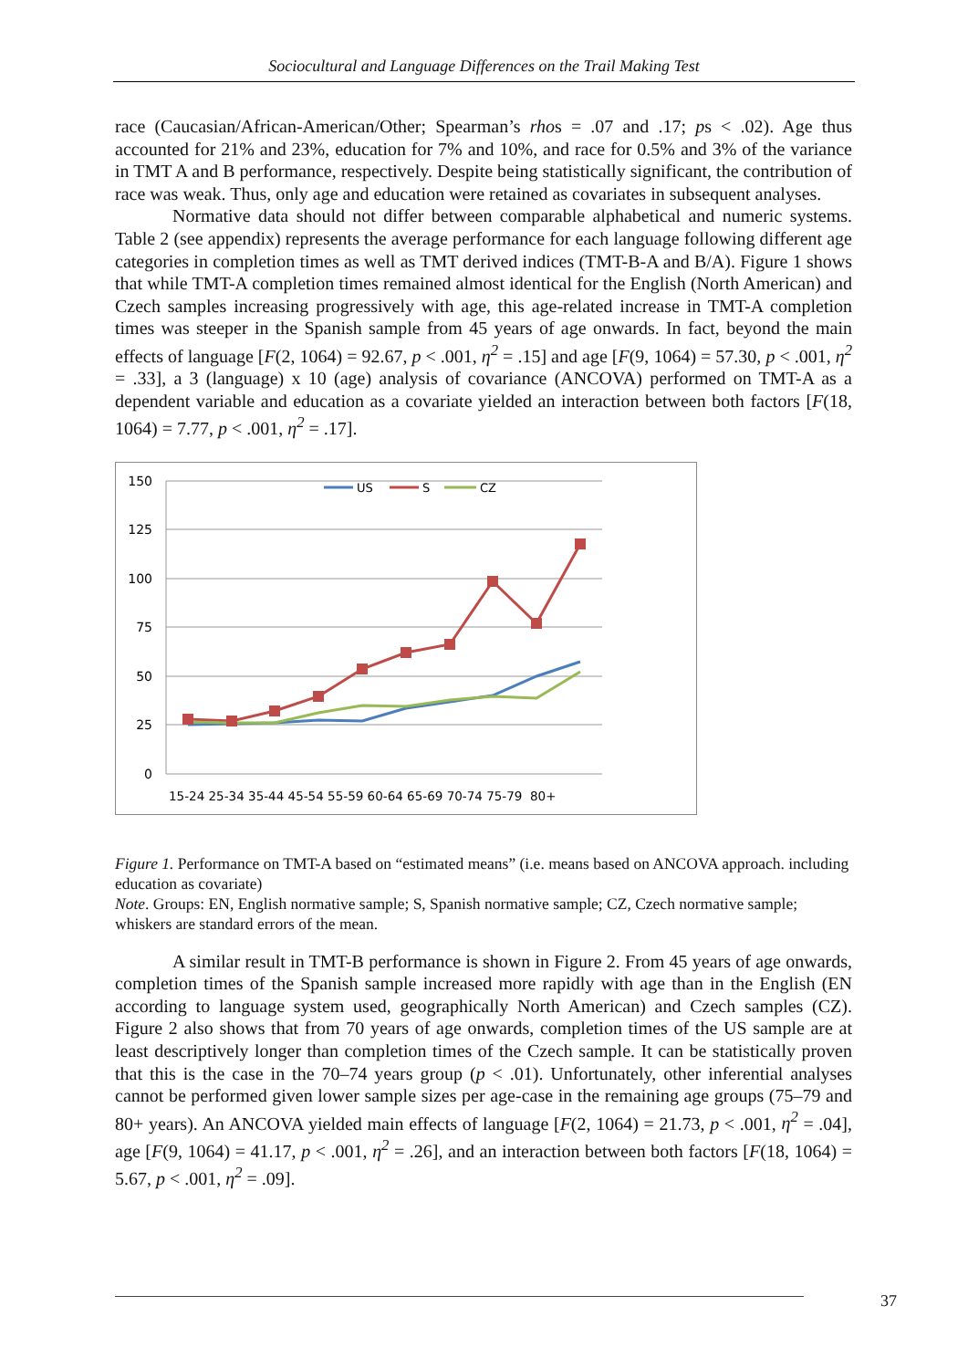Sociocultural and Language Differences on the Trail Making Test
race (Caucasian/African-American/Other; Spearman’s rhos = .07 and .17; ps < .02). Age thus accounted for 21% and 23%, education for 7% and 10%, and race for 0.5% and 3% of the variance in TMT A and B performance, respectively. Despite being statistically significant, the contribution of race was weak. Thus, only age and education were retained as covariates in subsequent analyses.
Normative data should not differ between comparable alphabetical and numeric systems. Table 2 (see appendix) represents the average performance for each language following different age categories in completion times as well as TMT derived indices (TMT-B-A and B/A). Figure 1 shows that while TMT-A completion times remained almost identical for the English (North American) and Czech samples increasing progressively with age, this age-related increase in TMT-A completion times was steeper in the Spanish sample from 45 years of age onwards. In fact, beyond the main effects of language [F(2, 1064) = 92.67, p < .001, η<sup>2</sup> = .15] and age [F(9, 1064) = 57.30, p < .001, η<sup>2</sup> = .33], a 3 (language) x 10 (age) analysis of covariance (ANCOVA) performed on TMT-A as a dependent variable and education as a covariate yielded an interaction between both factors [F(18, 1064) = 7.77, p < .001, η<sup>2</sup> = .17].
150
125
100
75
50
25
0
15-24 25-34 35-44 45-54 55-59 60-64 65-69 70-74 75-79 80+
US
S
CZ
Figure 1. Performance on TMT-A based on “estimated means” (i.e. means based on ANCOVA approach. including education as covariate)
Note. Groups: EN, English normative sample; S, Spanish normative sample; CZ, Czech normative sample; whiskers are standard errors of the mean.
A similar result in TMT-B performance is shown in Figure 2. From 45 years of age onwards, completion times of the Spanish sample increased more rapidly with age than in the English (EN according to language system used, geographically North American) and Czech samples (CZ). Figure 2 also shows that from 70 years of age onwards, completion times of the US sample are at least descriptively longer than completion times of the Czech sample. It can be statistically proven that this is the case in the 70–74 years group (p < .01). Unfortunately, other inferential analyses cannot be performed given lower sample sizes per age-case in the remaining age groups (75–79 and 80+ years). An ANCOVA yielded main effects of language [F(2, 1064) = 21.73, p < .001, η<sup>2</sup> = .04], age [F(9, 1064) = 41.17, p < .001, η<sup>2</sup> = .26], and an interaction between both factors [F(18, 1064) = 5.67, p < .001, η<sup>2</sup> = .09].
37